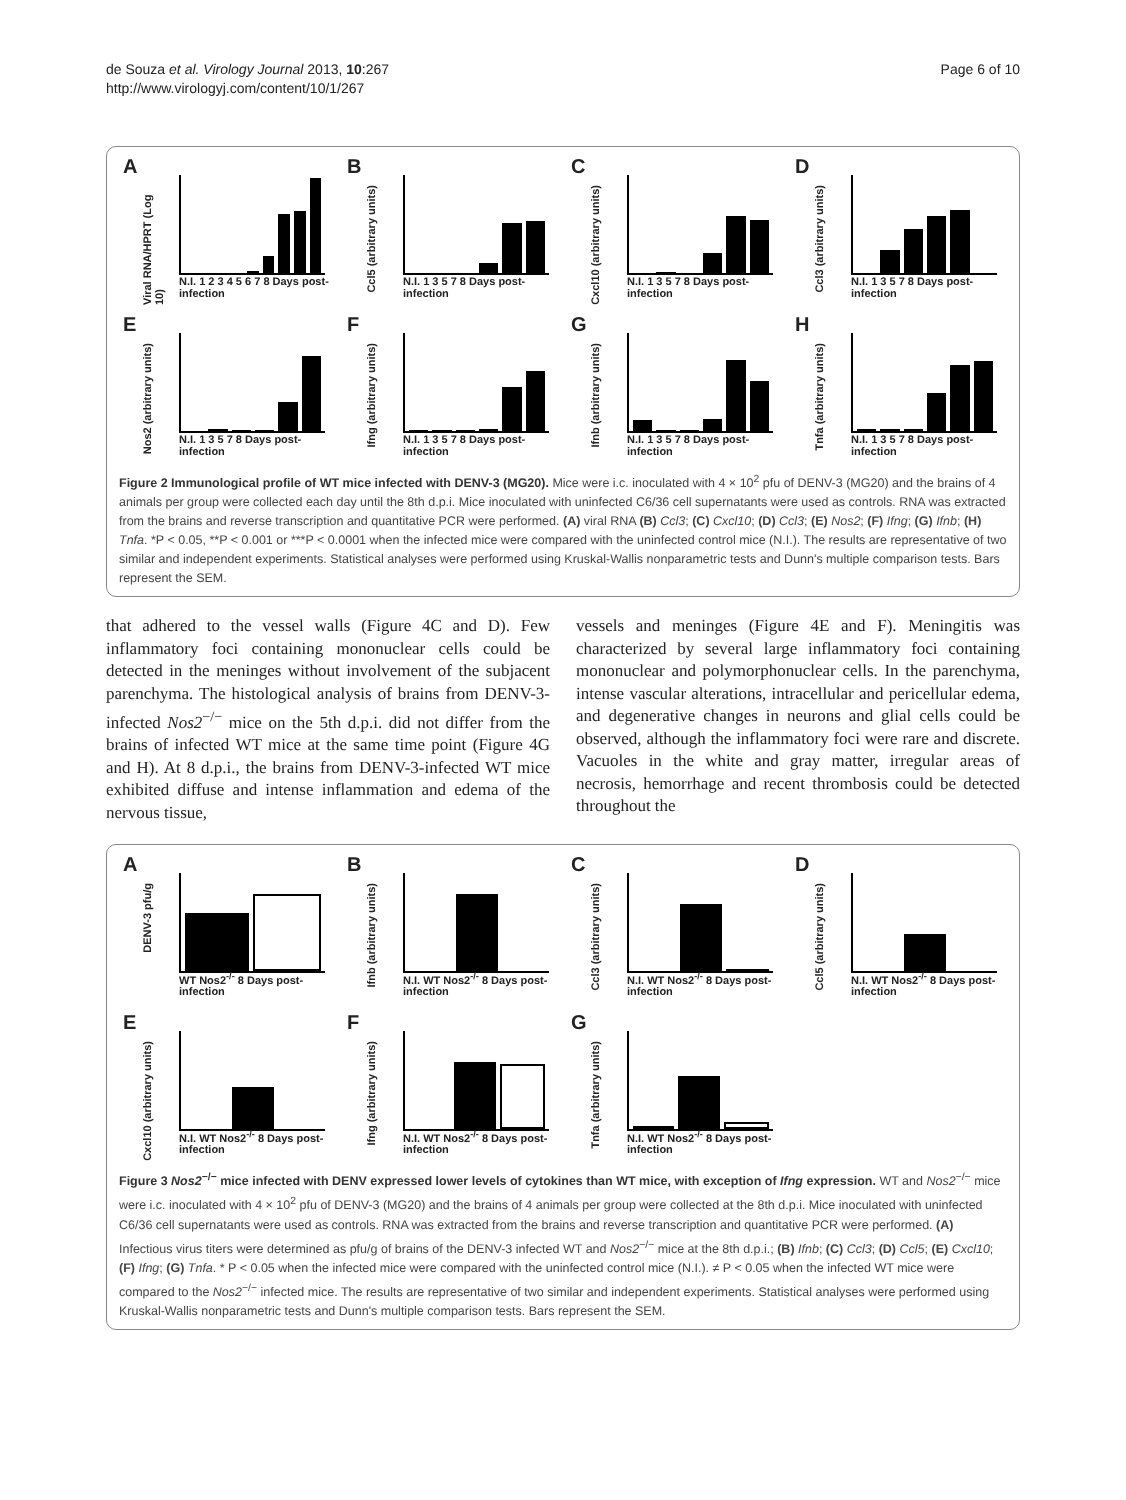de Souza et al. Virology Journal 2013, 10:267
http://www.virologyj.com/content/10/1/267
Page 6 of 10
A
Viral RNA/HPRT (Log 10)
N.I. 1 2 3 4 5 6 7 8 Days post-infection
B
Ccl5 (arbitrary units)
N.I. 1 3 5 7 8 Days post-infection
C
Cxcl10 (arbitrary units)
N.I. 1 3 5 7 8 Days post-infection
D
Ccl3 (arbitrary units)
N.I. 1 3 5 7 8 Days post-infection
E
Nos2 (arbitrary units)
N.I. 1 3 5 7 8 Days post-infection
F
Ifng (arbitrary units)
N.I. 1 3 5 7 8 Days post-infection
G
Ifnb (arbitrary units)
N.I. 1 3 5 7 8 Days post-infection
H
Tnfa (arbitrary units)
N.I. 1 3 5 7 8 Days post-infection
Figure 2 Immunological profile of WT mice infected with DENV-3 (MG20). Mice were i.c. inoculated with 4 × 10<sup>2</sup> pfu of DENV-3 (MG20) and the brains of 4 animals per group were collected each day until the 8th d.p.i. Mice inoculated with uninfected C6/36 cell supernatants were used as controls. RNA was extracted from the brains and reverse transcription and quantitative PCR were performed. (A) viral RNA (B) Ccl3; (C) Cxcl10; (D) Ccl3; (E) Nos2; (F) Ifng; (G) Ifnb; (H) Tnfa. *P < 0.05, **P < 0.001 or ***P < 0.0001 when the infected mice were compared with the uninfected control mice (N.I.). The results are representative of two similar and independent experiments. Statistical analyses were performed using Kruskal-Wallis nonparametric tests and Dunn's multiple comparison tests. Bars represent the SEM.
that adhered to the vessel walls (Figure 4C and D). Few inflammatory foci containing mononuclear cells could be detected in the meninges without involvement of the subjacent parenchyma. The histological analysis of brains from DENV-3-infected Nos2<sup>−/−</sup> mice on the 5th d.p.i. did not differ from the brains of infected WT mice at the same time point (Figure 4G and H). At 8 d.p.i., the brains from DENV-3-infected WT mice exhibited diffuse and intense inflammation and edema of the nervous tissue,
vessels and meninges (Figure 4E and F). Meningitis was characterized by several large inflammatory foci containing mononuclear and polymorphonuclear cells. In the parenchyma, intense vascular alterations, intracellular and pericellular edema, and degenerative changes in neurons and glial cells could be observed, although the inflammatory foci were rare and discrete. Vacuoles in the white and gray matter, irregular areas of necrosis, hemorrhage and recent thrombosis could be detected throughout the
A
DENV-3 pfu/g
WT Nos2<sup>-/-</sup> 8 Days post-infection
B
Ifnb (arbitrary units)
N.I. WT Nos2<sup>-/-</sup> 8 Days post-infection
C
Ccl3 (arbitrary units)
N.I. WT Nos2<sup>-/-</sup> 8 Days post-infection
D
Ccl5 (arbitrary units)
N.I. WT Nos2<sup>-/-</sup> 8 Days post-infection
E
Cxcl10 (arbitrary units)
N.I. WT Nos2<sup>-/-</sup> 8 Days post-infection
F
Ifng (arbitrary units)
N.I. WT Nos2<sup>-/-</sup> 8 Days post-infection
G
Tnfa (arbitrary units)
N.I. WT Nos2<sup>-/-</sup> 8 Days post-infection
Figure 3 Nos2<sup>−/−</sup> mice infected with DENV expressed lower levels of cytokines than WT mice, with exception of Ifng expression. WT and Nos2<sup>−/−</sup> mice were i.c. inoculated with 4 × 10<sup>2</sup> pfu of DENV-3 (MG20) and the brains of 4 animals per group were collected at the 8th d.p.i. Mice inoculated with uninfected C6/36 cell supernatants were used as controls. RNA was extracted from the brains and reverse transcription and quantitative PCR were performed. (A) Infectious virus titers were determined as pfu/g of brains of the DENV-3 infected WT and Nos2<sup>−/−</sup> mice at the 8th d.p.i.; (B) Ifnb; (C) Ccl3; (D) Ccl5; (E) Cxcl10; (F) Ifng; (G) Tnfa. * P < 0.05 when the infected mice were compared with the uninfected control mice (N.I.). ≠ P < 0.05 when the infected WT mice were compared to the Nos2<sup>−/−</sup> infected mice. The results are representative of two similar and independent experiments. Statistical analyses were performed using Kruskal-Wallis nonparametric tests and Dunn's multiple comparison tests. Bars represent the SEM.